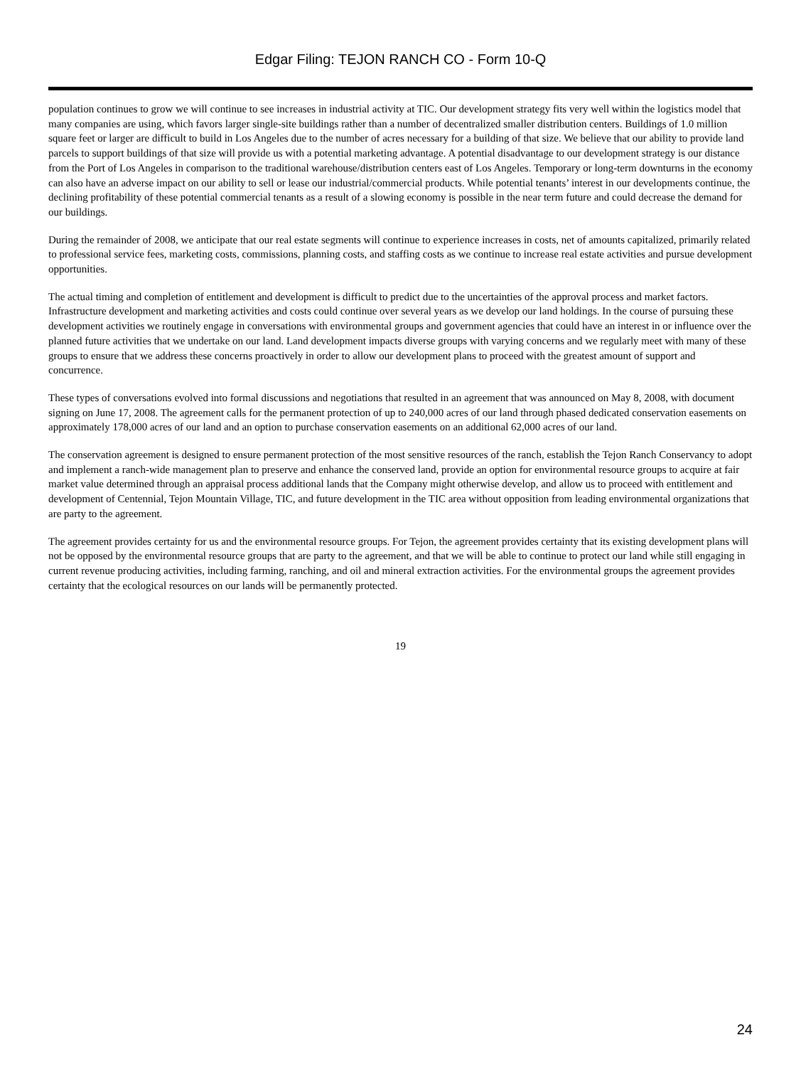Edgar Filing: TEJON RANCH CO - Form 10-Q
population continues to grow we will continue to see increases in industrial activity at TIC. Our development strategy fits very well within the logistics model that many companies are using, which favors larger single-site buildings rather than a number of decentralized smaller distribution centers. Buildings of 1.0 million square feet or larger are difficult to build in Los Angeles due to the number of acres necessary for a building of that size. We believe that our ability to provide land parcels to support buildings of that size will provide us with a potential marketing advantage. A potential disadvantage to our development strategy is our distance from the Port of Los Angeles in comparison to the traditional warehouse/distribution centers east of Los Angeles. Temporary or long-term downturns in the economy can also have an adverse impact on our ability to sell or lease our industrial/commercial products. While potential tenants’ interest in our developments continue, the declining profitability of these potential commercial tenants as a result of a slowing economy is possible in the near term future and could decrease the demand for our buildings.
During the remainder of 2008, we anticipate that our real estate segments will continue to experience increases in costs, net of amounts capitalized, primarily related to professional service fees, marketing costs, commissions, planning costs, and staffing costs as we continue to increase real estate activities and pursue development opportunities.
The actual timing and completion of entitlement and development is difficult to predict due to the uncertainties of the approval process and market factors. Infrastructure development and marketing activities and costs could continue over several years as we develop our land holdings. In the course of pursuing these development activities we routinely engage in conversations with environmental groups and government agencies that could have an interest in or influence over the planned future activities that we undertake on our land. Land development impacts diverse groups with varying concerns and we regularly meet with many of these groups to ensure that we address these concerns proactively in order to allow our development plans to proceed with the greatest amount of support and concurrence.
These types of conversations evolved into formal discussions and negotiations that resulted in an agreement that was announced on May 8, 2008, with document signing on June 17, 2008. The agreement calls for the permanent protection of up to 240,000 acres of our land through phased dedicated conservation easements on approximately 178,000 acres of our land and an option to purchase conservation easements on an additional 62,000 acres of our land.
The conservation agreement is designed to ensure permanent protection of the most sensitive resources of the ranch, establish the Tejon Ranch Conservancy to adopt and implement a ranch-wide management plan to preserve and enhance the conserved land, provide an option for environmental resource groups to acquire at fair market value determined through an appraisal process additional lands that the Company might otherwise develop, and allow us to proceed with entitlement and development of Centennial, Tejon Mountain Village, TIC, and future development in the TIC area without opposition from leading environmental organizations that are party to the agreement.
The agreement provides certainty for us and the environmental resource groups. For Tejon, the agreement provides certainty that its existing development plans will not be opposed by the environmental resource groups that are party to the agreement, and that we will be able to continue to protect our land while still engaging in current revenue producing activities, including farming, ranching, and oil and mineral extraction activities. For the environmental groups the agreement provides certainty that the ecological resources on our lands will be permanently protected.
19
24